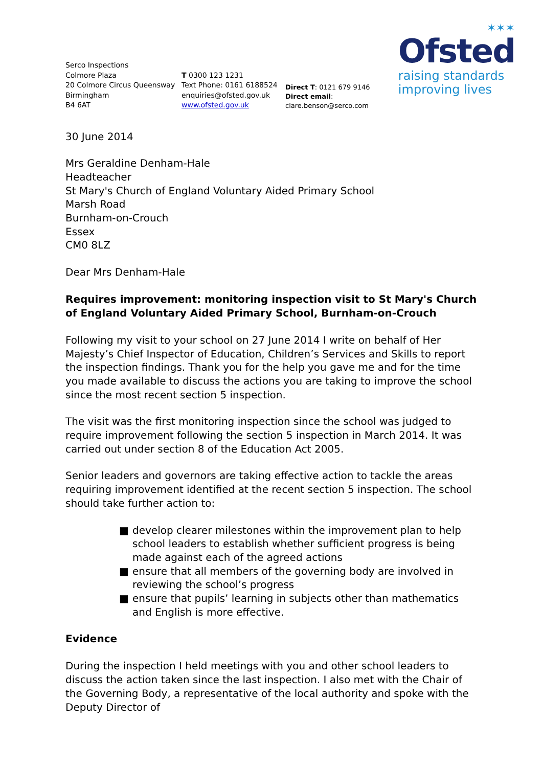✶✶✶
Ofsted
raising standards
improving lives
Serco Inspections
Colmore Plaza
20 Colmore Circus Queensway
Birmingham
B4 6AT
T 0300 123 1231
Text Phone: 0161 6188524
enquiries@ofsted.gov.uk
www.ofsted.gov.uk
Direct T: 0121 679 9146
Direct email: clare.benson@serco.com
30 June 2014
Mrs Geraldine Denham-Hale
Headteacher
St Mary's Church of England Voluntary Aided Primary School
Marsh Road
Burnham-on-Crouch
Essex
CM0 8LZ
Dear Mrs Denham-Hale
Requires improvement: monitoring inspection visit to St Mary's Church of England Voluntary Aided Primary School, Burnham-on-Crouch
Following my visit to your school on 27 June 2014 I write on behalf of Her Majesty’s Chief Inspector of Education, Children’s Services and Skills to report the inspection findings. Thank you for the help you gave me and for the time you made available to discuss the actions you are taking to improve the school since the most recent section 5 inspection.
The visit was the first monitoring inspection since the school was judged to require improvement following the section 5 inspection in March 2014. It was carried out under section 8 of the Education Act 2005.
Senior leaders and governors are taking effective action to tackle the areas requiring improvement identified at the recent section 5 inspection. The school should take further action to:
■ develop clearer milestones within the improvement plan to help school leaders to establish whether sufficient progress is being made against each of the agreed actions
■ ensure that all members of the governing body are involved in reviewing the school’s progress
■ ensure that pupils’ learning in subjects other than mathematics and English is more effective.
Evidence
During the inspection I held meetings with you and other school leaders to discuss the action taken since the last inspection. I also met with the Chair of the Governing Body, a representative of the local authority and spoke with the Deputy Director of